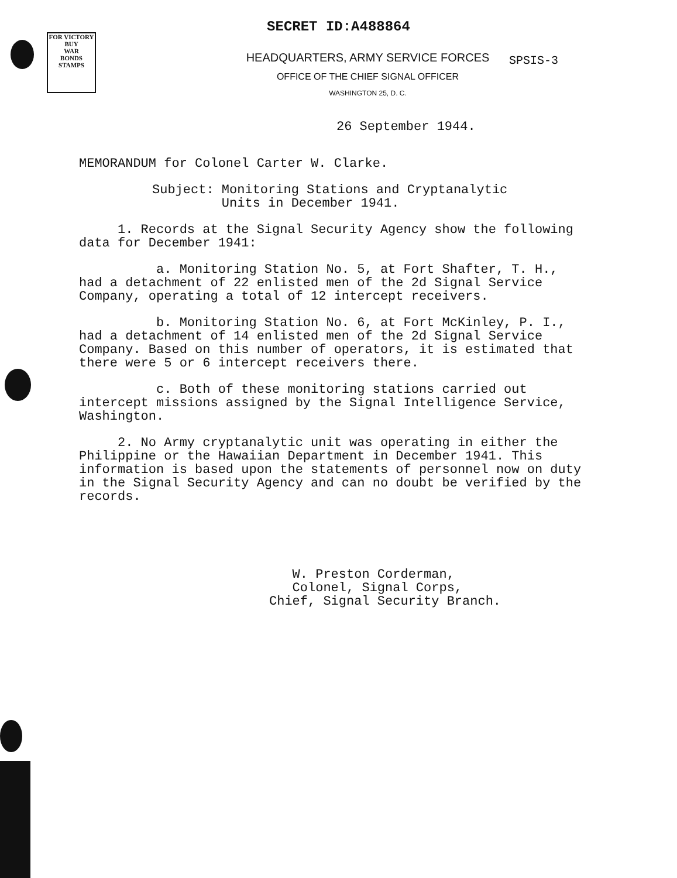FOR VICTORY
BUY
WAR
BONDS
STAMPS
SECRET ID:A488864
HEADQUARTERS, ARMY SERVICE FORCES
OFFICE OF THE CHIEF SIGNAL OFFICER
WASHINGTON 25, D. C.
SPSIS-3
26 September 1944.
MEMORANDUM for Colonel Carter W. Clarke.
Subject: Monitoring Stations and Cryptanalytic
Units in December 1941.
1. Records at the Signal Security Agency show the following data for December 1941:
a. Monitoring Station No. 5, at Fort Shafter, T. H., had a detachment of 22 enlisted men of the 2d Signal Service Company, operating a total of 12 intercept receivers.
b. Monitoring Station No. 6, at Fort McKinley, P. I., had a detachment of 14 enlisted men of the 2d Signal Service Company. Based on this number of operators, it is estimated that there were 5 or 6 intercept receivers there.
c. Both of these monitoring stations carried out intercept missions assigned by the Signal Intelligence Service, Washington.
2. No Army cryptanalytic unit was operating in either the Philippine or the Hawaiian Department in December 1941. This information is based upon the statements of personnel now on duty in the Signal Security Agency and can no doubt be verified by the records.
W. Preston Corderman,
Colonel, Signal Corps,
Chief, Signal Security Branch.